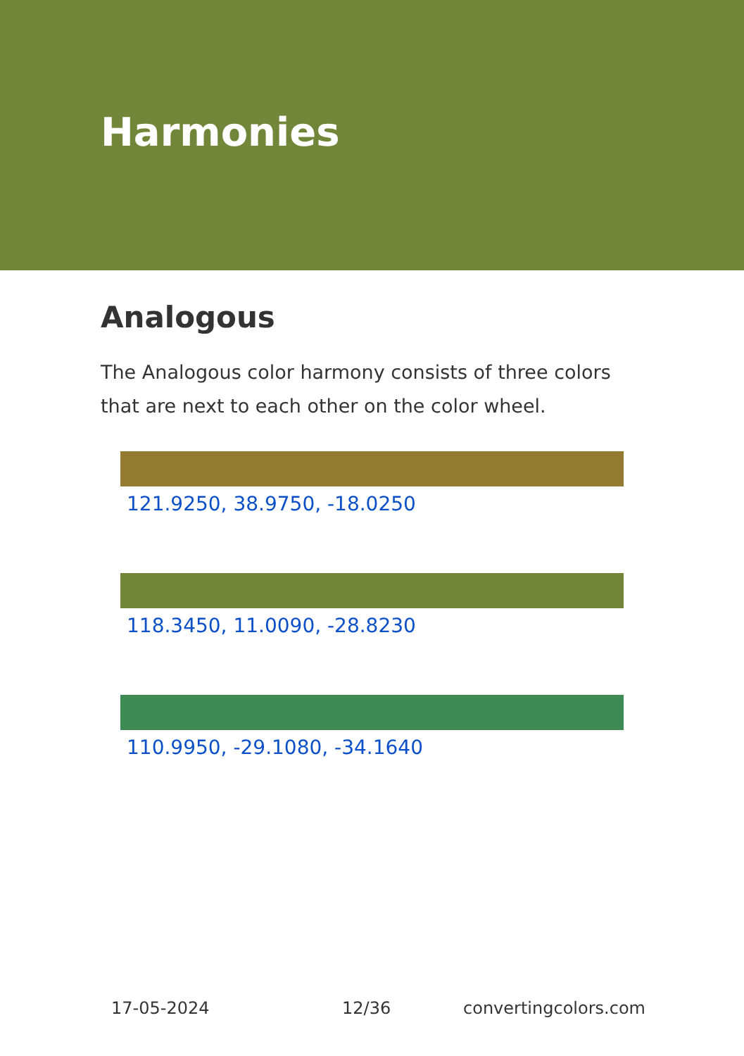Harmonies
Analogous
The Analogous color harmony consists of three colors that are next to each other on the color wheel.
121.9250, 38.9750, -18.0250
118.3450, 11.0090, -28.8230
110.9950, -29.1080, -34.1640
17-05-2024 12/36 convertingcolors.com